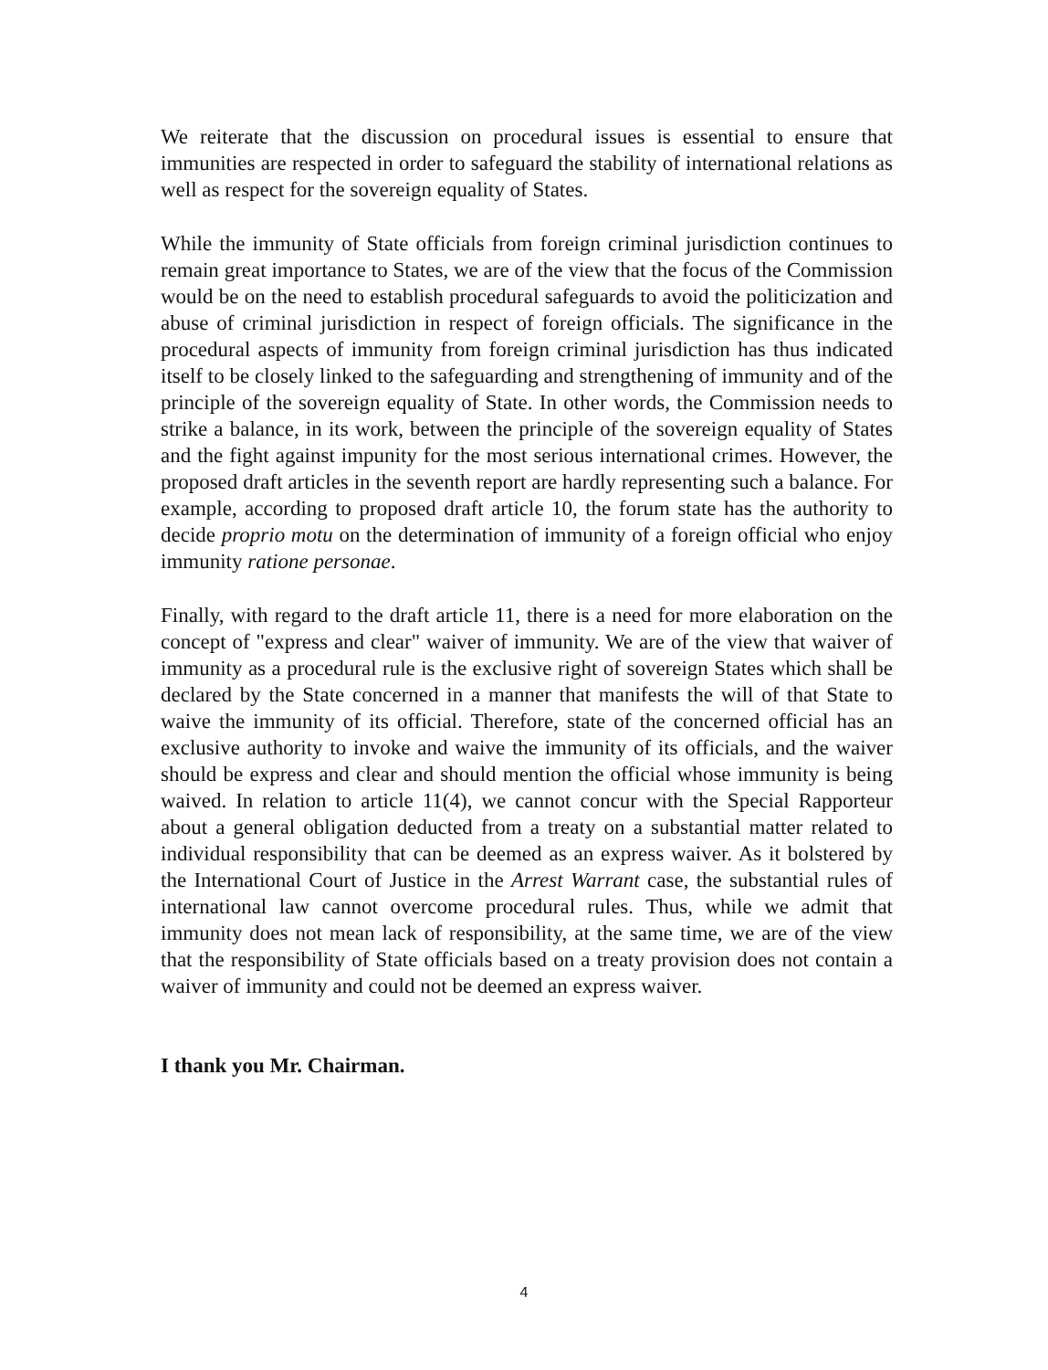We reiterate that the discussion on procedural issues is essential to ensure that immunities are respected in order to safeguard the stability of international relations as well as respect for the sovereign equality of States.
While the immunity of State officials from foreign criminal jurisdiction continues to remain great importance to States, we are of the view that the focus of the Commission would be on the need to establish procedural safeguards to avoid the politicization and abuse of criminal jurisdiction in respect of foreign officials. The significance in the procedural aspects of immunity from foreign criminal jurisdiction has thus indicated itself to be closely linked to the safeguarding and strengthening of immunity and of the principle of the sovereign equality of State. In other words, the Commission needs to strike a balance, in its work, between the principle of the sovereign equality of States and the fight against impunity for the most serious international crimes. However, the proposed draft articles in the seventh report are hardly representing such a balance. For example, according to proposed draft article 10, the forum state has the authority to decide proprio motu on the determination of immunity of a foreign official who enjoy immunity ratione personae.
Finally, with regard to the draft article 11, there is a need for more elaboration on the concept of "express and clear" waiver of immunity. We are of the view that waiver of immunity as a procedural rule is the exclusive right of sovereign States which shall be declared by the State concerned in a manner that manifests the will of that State to waive the immunity of its official. Therefore, state of the concerned official has an exclusive authority to invoke and waive the immunity of its officials, and the waiver should be express and clear and should mention the official whose immunity is being waived. In relation to article 11(4), we cannot concur with the Special Rapporteur about a general obligation deducted from a treaty on a substantial matter related to individual responsibility that can be deemed as an express waiver. As it bolstered by the International Court of Justice in the Arrest Warrant case, the substantial rules of international law cannot overcome procedural rules. Thus, while we admit that immunity does not mean lack of responsibility, at the same time, we are of the view that the responsibility of State officials based on a treaty provision does not contain a waiver of immunity and could not be deemed an express waiver.
I thank you Mr. Chairman.
4